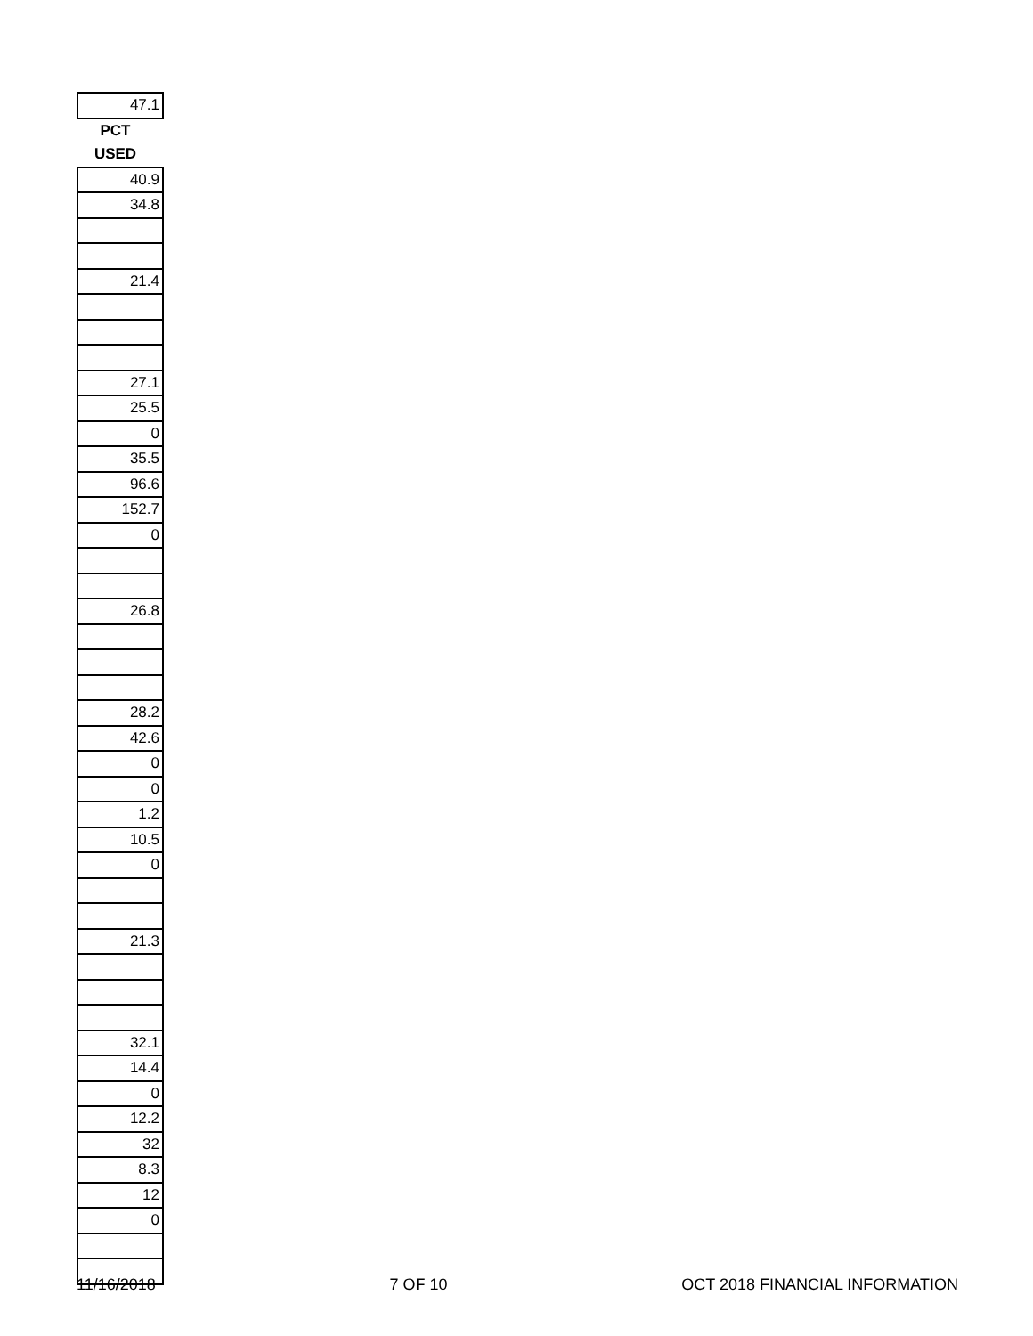| 47.1 |
| PCT |
| USED |
| 40.9 |
| 34.8 |
| 21.4 |
| 27.1 |
| 25.5 |
| 0 |
| 35.5 |
| 96.6 |
| 152.7 |
| 0 |
| 26.8 |
| 28.2 |
| 42.6 |
| 0 |
| 0 |
| 1.2 |
| 10.5 |
| 0 |
| 21.3 |
| 32.1 |
| 14.4 |
| 0 |
| 12.2 |
| 32 |
| 8.3 |
| 12 |
| 0 |
11/16/2018 7 OF 10 OCT 2018 FINANCIAL INFORMATION